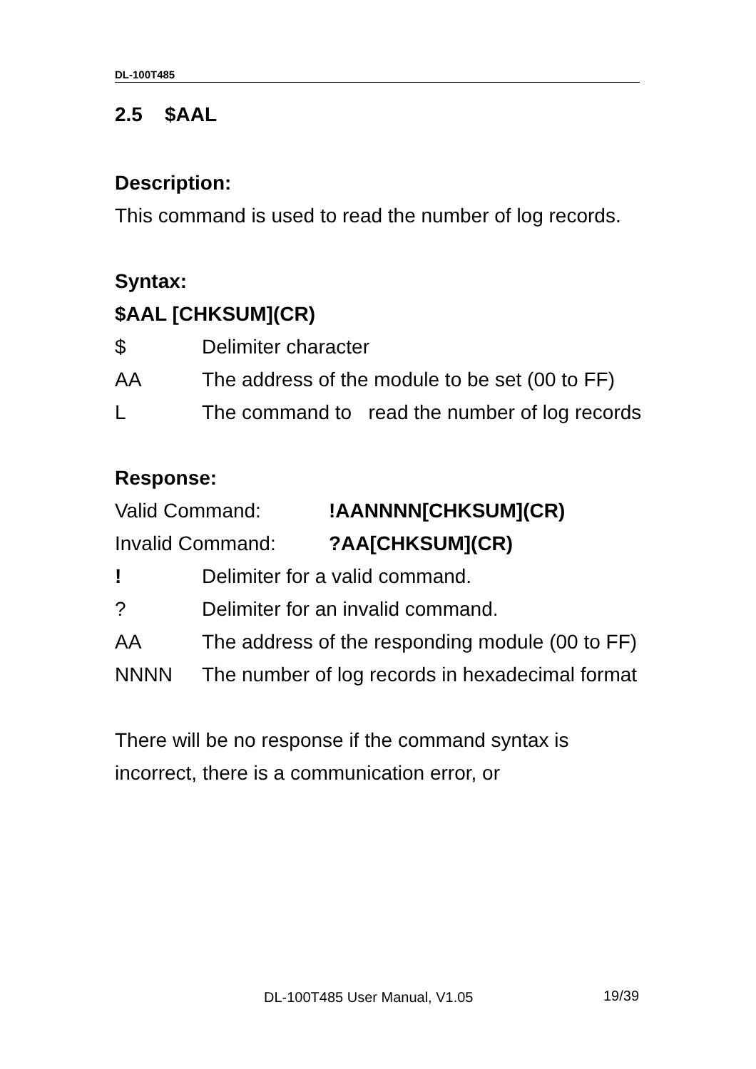DL-100T485
2.5 $AAL
Description:
This command is used to read the number of log records.
Syntax:
$AAL [CHKSUM](CR)
$ Delimiter character
AA The address of the module to be set (00 to FF)
L The command to read the number of log records
Response:
Valid Command:!AANNNN[CHKSUM](CR)
Invalid Command:?AA[CHKSUM](CR)
! Delimiter for a valid command.
? Delimiter for an invalid command.
AA The address of the responding module (00 to FF)
NNNN The number of log records in hexadecimal format
There will be no response if the command syntax is incorrect, there is a communication error, or
DL-100T485 User Manual, V1.05 19/39